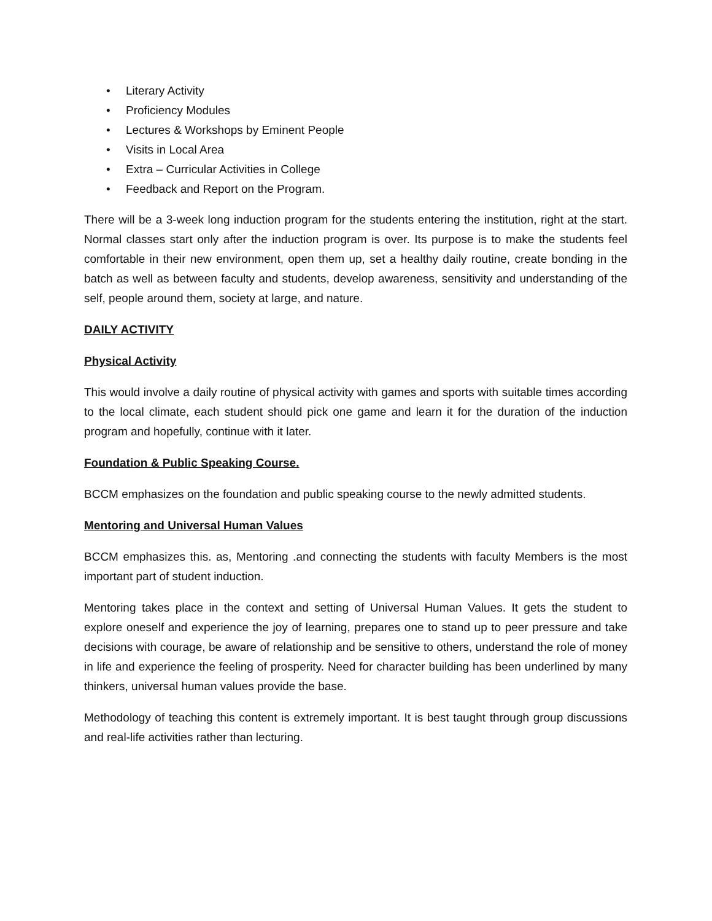• Literary Activity
• Proficiency Modules
• Lectures & Workshops by Eminent People
• Visits in Local Area
• Extra – Curricular Activities in College
• Feedback and Report on the Program.
There will be a 3-week long induction program for the students entering the institution, right at the start. Normal classes start only after the induction program is over. Its purpose is to make the students feel comfortable in their new environment, open them up, set a healthy daily routine, create bonding in the batch as well as between faculty and students, develop awareness, sensitivity and understanding of the self, people around them, society at large, and nature.
DAILY ACTIVITY
Physical Activity
This would involve a daily routine of physical activity with games and sports with suitable times according to the local climate, each student should pick one game and learn it for the duration of the induction program and hopefully, continue with it later.
Foundation & Public Speaking Course.
BCCM emphasizes on the foundation and public speaking course to the newly admitted students.
Mentoring and Universal Human Values
BCCM emphasizes this. as, Mentoring .and connecting the students with faculty Members is the most important part of student induction.
Mentoring takes place in the context and setting of Universal Human Values. It gets the student to explore oneself and experience the joy of learning, prepares one to stand up to peer pressure and take decisions with courage, be aware of relationship and be sensitive to others, understand the role of money in life and experience the feeling of prosperity. Need for character building has been underlined by many thinkers, universal human values provide the base.
Methodology of teaching this content is extremely important. It is best taught through group discussions and real-life activities rather than lecturing.